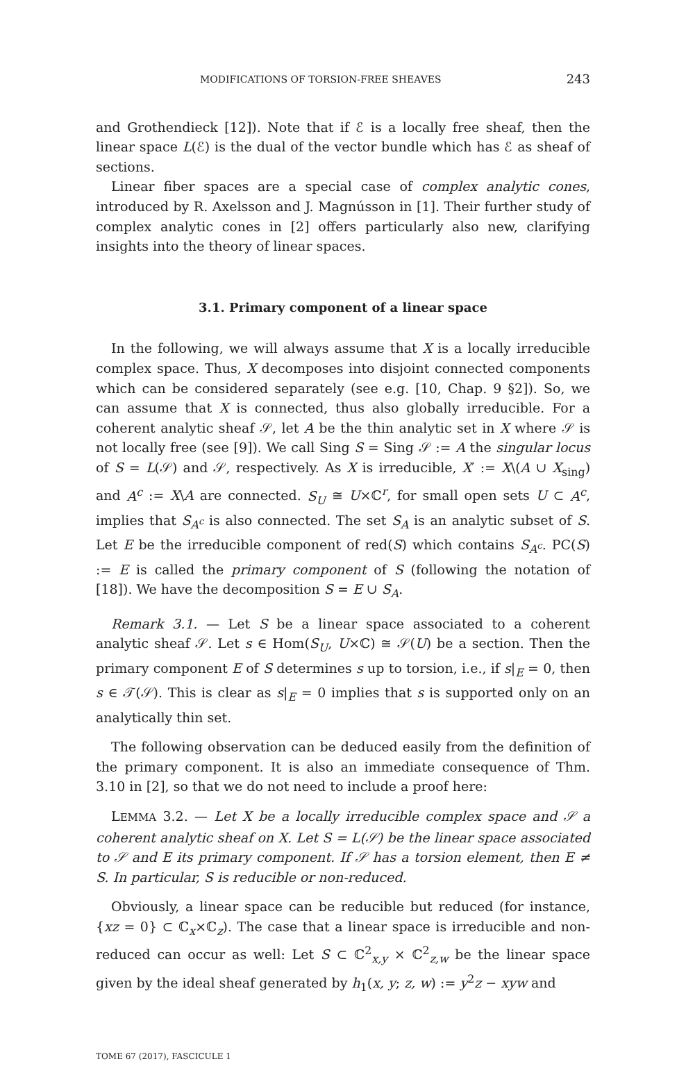MODIFICATIONS OF TORSION-FREE SHEAVES 243
and Grothendieck [12]). Note that if ℰ is a locally free sheaf, then the linear space L(ℰ) is the dual of the vector bundle which has ℰ as sheaf of sections.
Linear fiber spaces are a special case of complex analytic cones, introduced by R. Axelsson and J. Magnússon in [1]. Their further study of complex analytic cones in [2] offers particularly also new, clarifying insights into the theory of linear spaces.
3.1. Primary component of a linear space
In the following, we will always assume that X is a locally irreducible complex space. Thus, X decomposes into disjoint connected components which can be considered separately (see e.g. [10, Chap. 9 §2]). So, we can assume that X is connected, thus also globally irreducible. For a coherent analytic sheaf 𝒮, let A be the thin analytic set in X where 𝒮 is not locally free (see [9]). We call Sing S = Sing 𝒮 := A the singular locus of S = L(𝒮) and 𝒮, respectively. As X is irreducible, X′ := X\(A ∪ X<sub>sing</sub>) and A<sup>c</sup> := X\A are connected. S<sub>U</sub> ≅ U×ℂ<sup>r</sup>, for small open sets U ⊂ A<sup>c</sup>, implies that S<sub>A<sup>c</sup></sub> is also connected. The set S<sub>A</sub> is an analytic subset of S. Let E be the irreducible component of red(S) which contains S<sub>A<sup>c</sup></sub>. PC(S) := E is called the primary component of S (following the notation of [18]). We have the decomposition S = E ∪ S<sub>A</sub>.
Remark 3.1. — Let S be a linear space associated to a coherent analytic sheaf 𝒮. Let s ∈ Hom(S<sub>U</sub>, U×ℂ) ≅ 𝒮(U) be a section. Then the primary component E of S determines s up to torsion, i.e., if s|<sub>E</sub> = 0, then s ∈ 𝒯(𝒮). This is clear as s|<sub>E</sub> = 0 implies that s is supported only on an analytically thin set.
The following observation can be deduced easily from the definition of the primary component. It is also an immediate consequence of Thm. 3.10 in [2], so that we do not need to include a proof here:
LEMMA 3.2. — Let X be a locally irreducible complex space and 𝒮 a coherent analytic sheaf on X. Let S = L(𝒮) be the linear space associated to 𝒮 and E its primary component. If 𝒮 has a torsion element, then E ≠ S. In particular, S is reducible or non-reduced.
Obviously, a linear space can be reducible but reduced (for instance, {xz = 0} ⊂ ℂ<sub>x</sub>×ℂ<sub>z</sub>). The case that a linear space is irreducible and non-reduced can occur as well: Let S ⊂ ℂ<sup>2</sup><sub>x,y</sub> × ℂ<sup>2</sup><sub>z,w</sub> be the linear space given by the ideal sheaf generated by h<sub>1</sub>(x, y; z, w) := y<sup>2</sup>z − xyw and
TOME 67 (2017), FASCICULE 1